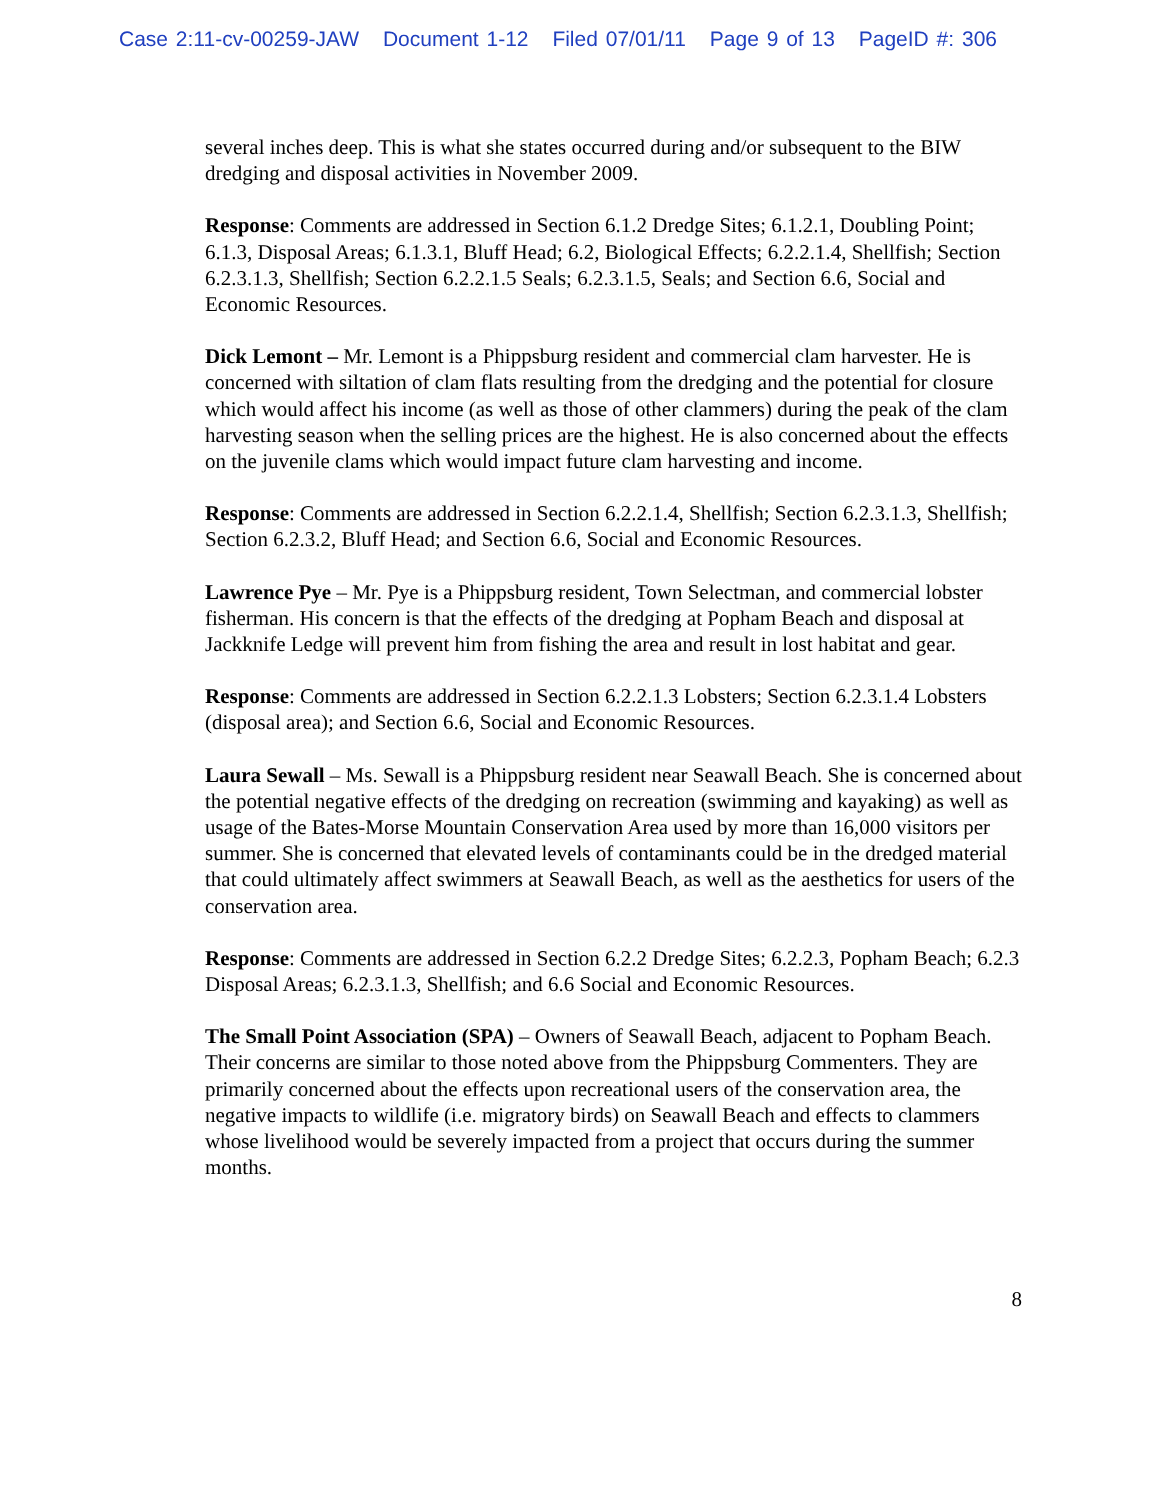Case 2:11-cv-00259-JAW Document 1-12 Filed 07/01/11 Page 9 of 13 PageID #: 306
several inches deep. This is what she states occurred during and/or subsequent to the BIW dredging and disposal activities in November 2009.
Response: Comments are addressed in Section 6.1.2 Dredge Sites; 6.1.2.1, Doubling Point; 6.1.3, Disposal Areas; 6.1.3.1, Bluff Head; 6.2, Biological Effects; 6.2.2.1.4, Shellfish; Section 6.2.3.1.3, Shellfish; Section 6.2.2.1.5 Seals; 6.2.3.1.5, Seals; and Section 6.6, Social and Economic Resources.
Dick Lemont – Mr. Lemont is a Phippsburg resident and commercial clam harvester. He is concerned with siltation of clam flats resulting from the dredging and the potential for closure which would affect his income (as well as those of other clammers) during the peak of the clam harvesting season when the selling prices are the highest. He is also concerned about the effects on the juvenile clams which would impact future clam harvesting and income.
Response: Comments are addressed in Section 6.2.2.1.4, Shellfish; Section 6.2.3.1.3, Shellfish; Section 6.2.3.2, Bluff Head; and Section 6.6, Social and Economic Resources.
Lawrence Pye – Mr. Pye is a Phippsburg resident, Town Selectman, and commercial lobster fisherman. His concern is that the effects of the dredging at Popham Beach and disposal at Jackknife Ledge will prevent him from fishing the area and result in lost habitat and gear.
Response: Comments are addressed in Section 6.2.2.1.3 Lobsters; Section 6.2.3.1.4 Lobsters (disposal area); and Section 6.6, Social and Economic Resources.
Laura Sewall – Ms. Sewall is a Phippsburg resident near Seawall Beach. She is concerned about the potential negative effects of the dredging on recreation (swimming and kayaking) as well as usage of the Bates-Morse Mountain Conservation Area used by more than 16,000 visitors per summer. She is concerned that elevated levels of contaminants could be in the dredged material that could ultimately affect swimmers at Seawall Beach, as well as the aesthetics for users of the conservation area.
Response: Comments are addressed in Section 6.2.2 Dredge Sites; 6.2.2.3, Popham Beach; 6.2.3 Disposal Areas; 6.2.3.1.3, Shellfish; and 6.6 Social and Economic Resources.
The Small Point Association (SPA) – Owners of Seawall Beach, adjacent to Popham Beach. Their concerns are similar to those noted above from the Phippsburg Commenters. They are primarily concerned about the effects upon recreational users of the conservation area, the negative impacts to wildlife (i.e. migratory birds) on Seawall Beach and effects to clammers whose livelihood would be severely impacted from a project that occurs during the summer months.
8